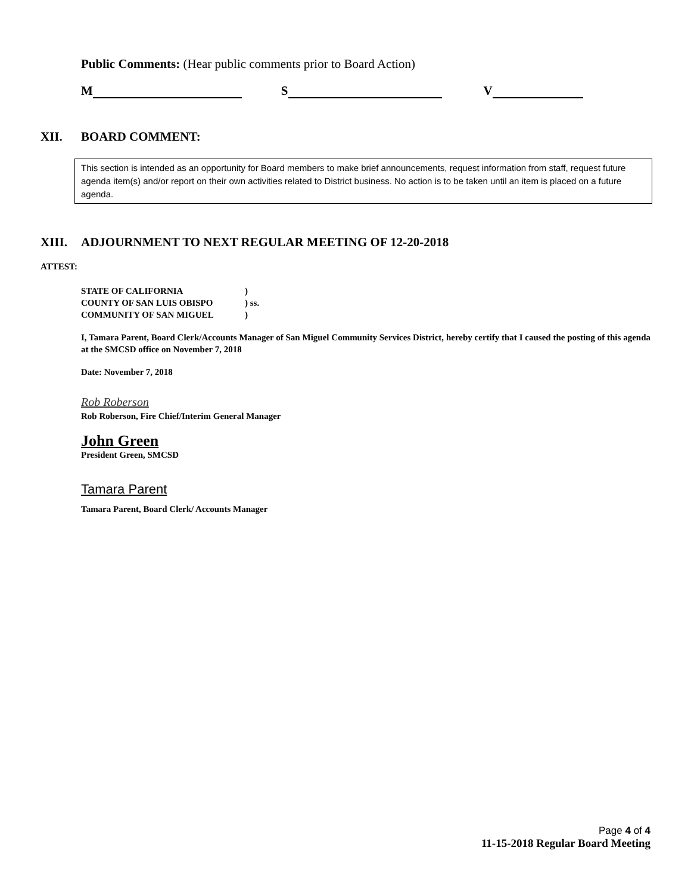Public Comments: (Hear public comments prior to Board Action)
M S V
XII. BOARD COMMENT:
This section is intended as an opportunity for Board members to make brief announcements, request information from staff, request future agenda item(s) and/or report on their own activities related to District business. No action is to be taken until an item is placed on a future agenda.
XIII. ADJOURNMENT TO NEXT REGULAR MEETING OF 12-20-2018
ATTEST:
STATE OF CALIFORNIA)
COUNTY OF SAN LUIS OBISPO) ss.
COMMUNITY OF SAN MIGUEL)
I, Tamara Parent, Board Clerk/Accounts Manager of San Miguel Community Services District, hereby certify that I caused the posting of this agenda at the SMCSD office on November 7, 2018
Date: November 7, 2018
Rob Roberson
Rob Roberson, Fire Chief/Interim General Manager
John Green
President Green, SMCSD
Tamara Parent
Tamara Parent, Board Clerk/ Accounts Manager
Page 4 of 4
11-15-2018 Regular Board Meeting